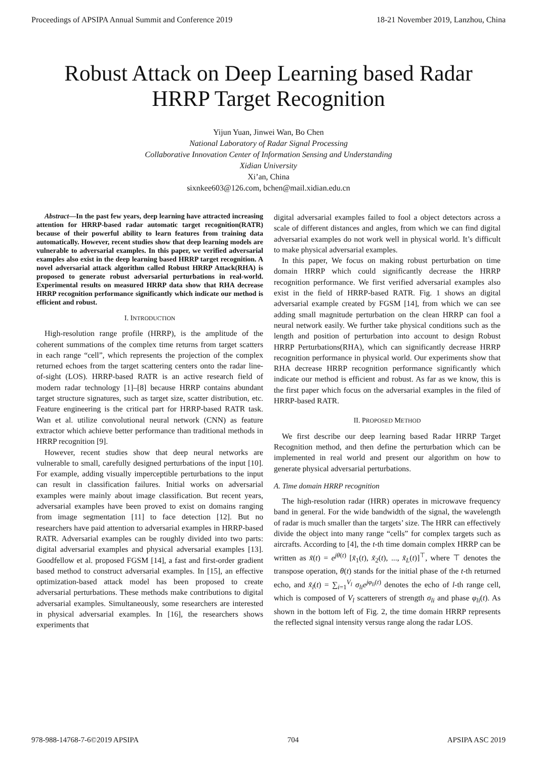Proceedings of APSIPA Annual Summit and Conference 2019 18-21 November 2019, Lanzhou, China
Robust Attack on Deep Learning based Radar
HRRP Target Recognition
Yijun Yuan, Jinwei Wan, Bo Chen
National Laboratory of Radar Signal Processing
Collaborative Innovation Center of Information Sensing and Understanding
Xidian University
Xi’an, China
sixnkee603@126.com, bchen@mail.xidian.edu.cn
Abstract—In the past few years, deep learning have attracted increasing attention for HRRP-based radar automatic target recognition(RATR) because of their powerful ability to learn features from training data automatically. However, recent studies show that deep learning models are vulnerable to adversarial examples. In this paper, we verified adversarial examples also exist in the deep learning based HRRP target recognition. A novel adversarial attack algorithm called Robust HRRP Attack(RHA) is proposed to generate robust adversarial perturbations in real-world. Experimental results on measured HRRP data show that RHA decrease HRRP recognition performance significantly which indicate our method is efficient and robust.
I. INTRODUCTION
High-resolution range profile (HRRP), is the amplitude of the coherent summations of the complex time returns from target scatters in each range “cell”, which represents the projection of the complex returned echoes from the target scattering centers onto the radar line-of-sight (LOS). HRRP-based RATR is an active research field of modern radar technology [1]–[8] because HRRP contains abundant target structure signatures, such as target size, scatter distribution, etc. Feature engineering is the critical part for HRRP-based RATR task. Wan et al. utilize convolutional neural network (CNN) as feature extractor which achieve better performance than traditional methods in HRRP recognition [9].
However, recent studies show that deep neural networks are vulnerable to small, carefully designed perturbations of the input [10]. For example, adding visually imperceptible perturbations to the input can result in classification failures. Initial works on adversarial examples were mainly about image classification. But recent years, adversarial examples have been proved to exist on domains ranging from image segmentation [11] to face detection [12]. But no researchers have paid attention to adversarial examples in HRRP-based RATR. Adversarial examples can be roughly divided into two parts: digital adversarial examples and physical adversarial examples [13]. Goodfellow et al. proposed FGSM [14], a fast and first-order gradient based method to construct adversarial examples. In [15], an effective optimization-based attack model has been proposed to create adversarial perturbations. These methods make contributions to digital adversarial examples. Simultaneously, some researchers are interested in physical adversarial examples. In [16], the researchers shows experiments that
digital adversarial examples failed to fool a object detectors across a scale of different distances and angles, from which we can find digital adversarial examples do not work well in physical world. It’s difficult to make physical adversarial examples.
In this paper, We focus on making robust perturbation on time domain HRRP which could significantly decrease the HRRP recognition performance. We first verified adversarial examples also exist in the field of HRRP-based RATR. Fig. 1 shows an digital adversarial example created by FGSM [14], from which we can see adding small magnitude perturbation on the clean HRRP can fool a neural network easily. We further take physical conditions such as the length and position of perturbation into account to design Robust HRRP Perturbations(RHA), which can significantly decrease HRRP recognition performance in physical world. Our experiments show that RHA decrease HRRP recognition performance significantly which indicate our method is efficient and robust. As far as we know, this is the first paper which focus on the adversarial examples in the filed of HRRP-based RATR.
II. PROPOSED METHOD
We first describe our deep learning based Radar HRRP Target Recognition method, and then define the perturbation which can be implemented in real world and present our algorithm on how to generate physical adversarial perturbations.
A. Time domain HRRP recognition
The high-resolution radar (HRR) operates in microwave frequency band in general. For the wide bandwidth of the signal, the wavelength of radar is much smaller than the targets’ size. The HRR can effectively divide the object into many range “cells” for complex targets such as aircrafts. According to [4], the t-th time domain complex HRRP can be written as x̃(t) = e<sup>jθ(t)</sup> [x̃<sub>1</sub>(t), x̃<sub>2</sub>(t), ..., x̃<sub>L</sub>(t)]<sup>⊤</sup>, where ⊤ denotes the transpose operation, θ(t) stands for the initial phase of the t-th returned echo, and x̃<sub>l</sub>(t) = ∑<sub>i=1</sub><sup>V<sub>l</sub></sup> σ<sub>li</sub>e<sup>jφ<sub>li</sub>(t)</sup> denotes the echo of l-th range cell, which is composed of V<sub>l</sub> scatterers of strength σ<sub>li</sub> and phase φ<sub>li</sub>(t). As shown in the bottom left of Fig. 2, the time domain HRRP represents the reflected signal intensity versus range along the radar LOS.
978-988-14768-7-6©2019 APSIPA 704 APSIPA ASC 2019